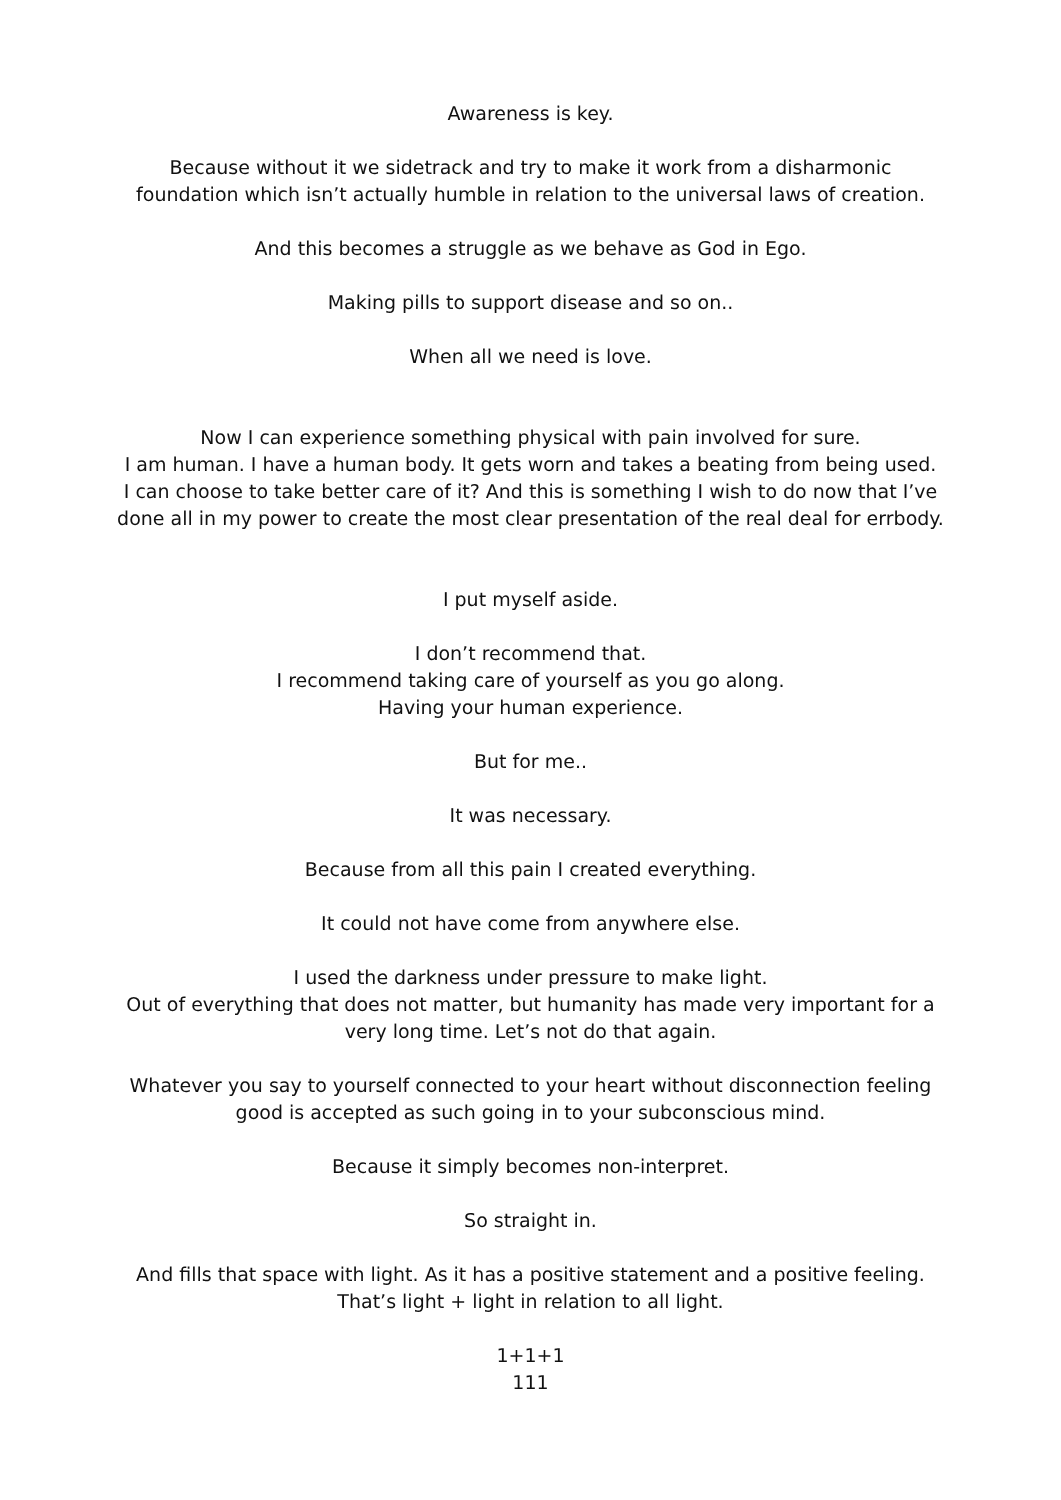Awareness is key.
Because without it we sidetrack and try to make it work from a disharmonic
foundation which isn’t actually humble in relation to the universal laws of creation.
And this becomes a struggle as we behave as God in Ego.
Making pills to support disease and so on..
When all we need is love.
Now I can experience something physical with pain involved for sure.
I am human. I have a human body. It gets worn and takes a beating from being used.
I can choose to take better care of it? And this is something I wish to do now that I’ve
done all in my power to create the most clear presentation of the real deal for errbody.
I put myself aside.
I don’t recommend that.
I recommend taking care of yourself as you go along.
Having your human experience.
But for me..
It was necessary.
Because from all this pain I created everything.
It could not have come from anywhere else.
I used the darkness under pressure to make light.
Out of everything that does not matter, but humanity has made very important for a
very long time. Let’s not do that again.
Whatever you say to yourself connected to your heart without disconnection feeling
good is accepted as such going in to your subconscious mind.
Because it simply becomes non-interpret.
So straight in.
And fills that space with light. As it has a positive statement and a positive feeling.
That’s light + light in relation to all light.
1+1+1
111